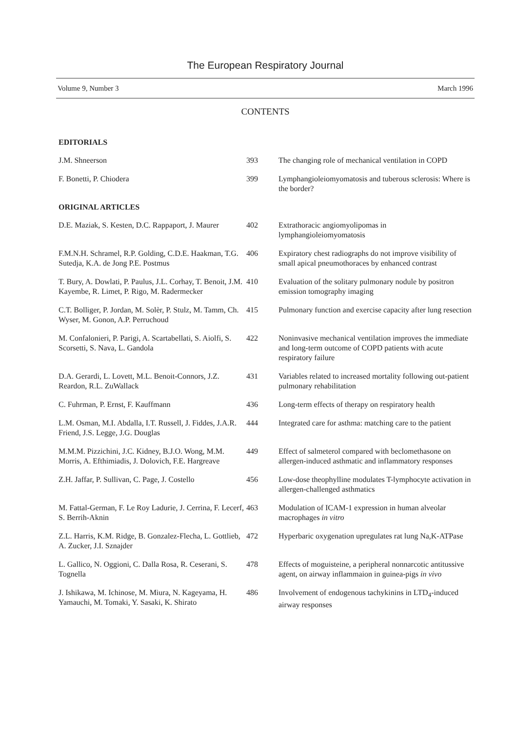The European Respiratory Journal
Volume 9, Number 3 March 1996
CONTENTS
| EDITORIALS | | |
| --- | --- | --- |
| J.M. Shneerson | 393 | The changing role of mechanical ventilation in COPD |
| F. Bonetti, P. Chiodera | 399 | Lymphangioleiomyomatosis and tuberous sclerosis: Where is the border? |
| ORIGINAL ARTICLES | | |
| D.E. Maziak, S. Kesten, D.C. Rappaport, J. Maurer | 402 | Extrathoracic angiomyolipomas in lymphangioleiomyomatosis |
| F.M.N.H. Schramel, R.P. Golding, C.D.E. Haakman, T.G. Sutedja, K.A. de Jong P.E. Postmus | 406 | Expiratory chest radiographs do not improve visibility of small apical pneumothoraces by enhanced contrast |
| T. Bury, A. Dowlati, P. Paulus, J.L. Corhay, T. Benoit, J.M. Kayembe, R. Limet, P. Rigo, M. Radermecker | 410 | Evaluation of the solitary pulmonary nodule by positron emission tomography imaging |
| C.T. Bolliger, P. Jordan, M. Solèr, P. Stulz, M. Tamm, Ch. Wyser, M. Gonon, A.P. Perruchoud | 415 | Pulmonary function and exercise capacity after lung resection |
| M. Confalonieri, P. Parigi, A. Scartabellati, S. Aiolfi, S. Scorsetti, S. Nava, L. Gandola | 422 | Noninvasive mechanical ventilation improves the immediate and long-term outcome of COPD patients with acute respiratory failure |
| D.A. Gerardi, L. Lovett, M.L. Benoit-Connors, J.Z. Reardon, R.L. ZuWallack | 431 | Variables related to increased mortality following out-patient pulmonary rehabilitation |
| C. Fuhrman, P. Ernst, F. Kauffmann | 436 | Long-term effects of therapy on respiratory health |
| L.M. Osman, M.I. Abdalla, I.T. Russell, J. Fiddes, J.A.R. Friend, J.S. Legge, J.G. Douglas | 444 | Integrated care for asthma: matching care to the patient |
| M.M.M. Pizzichini, J.C. Kidney, B.J.O. Wong, M.M. Morris, A. Efthimiadis, J. Dolovich, F.E. Hargreave | 449 | Effect of salmeterol compared with beclomethasone on allergen-induced asthmatic and inflammatory responses |
| Z.H. Jaffar, P. Sullivan, C. Page, J. Costello | 456 | Low-dose theophylline modulates T-lymphocyte activation in allergen-challenged asthmatics |
| M. Fattal-German, F. Le Roy Ladurie, J. Cerrina, F. Lecerf, S. Berrih-Aknin | 463 | Modulation of ICAM-1 expression in human alveolar macrophages in vitro |
| Z.L. Harris, K.M. Ridge, B. Gonzalez-Flecha, L. Gottlieb, A. Zucker, J.I. Sznajder | 472 | Hyperbaric oxygenation upregulates rat lung Na,K-ATPase |
| L. Gallico, N. Oggioni, C. Dalla Rosa, R. Ceserani, S. Tognella | 478 | Effects of moguisteine, a peripheral nonnarcotic antitussive agent, on airway inflammaion in guinea-pigs in vivo |
| J. Ishikawa, M. Ichinose, M. Miura, N. Kageyama, H. Yamauchi, M. Tomaki, Y. Sasaki, K. Shirato | 486 | Involvement of endogenous tachykinins in LTD<sub>4</sub>-induced airway responses |